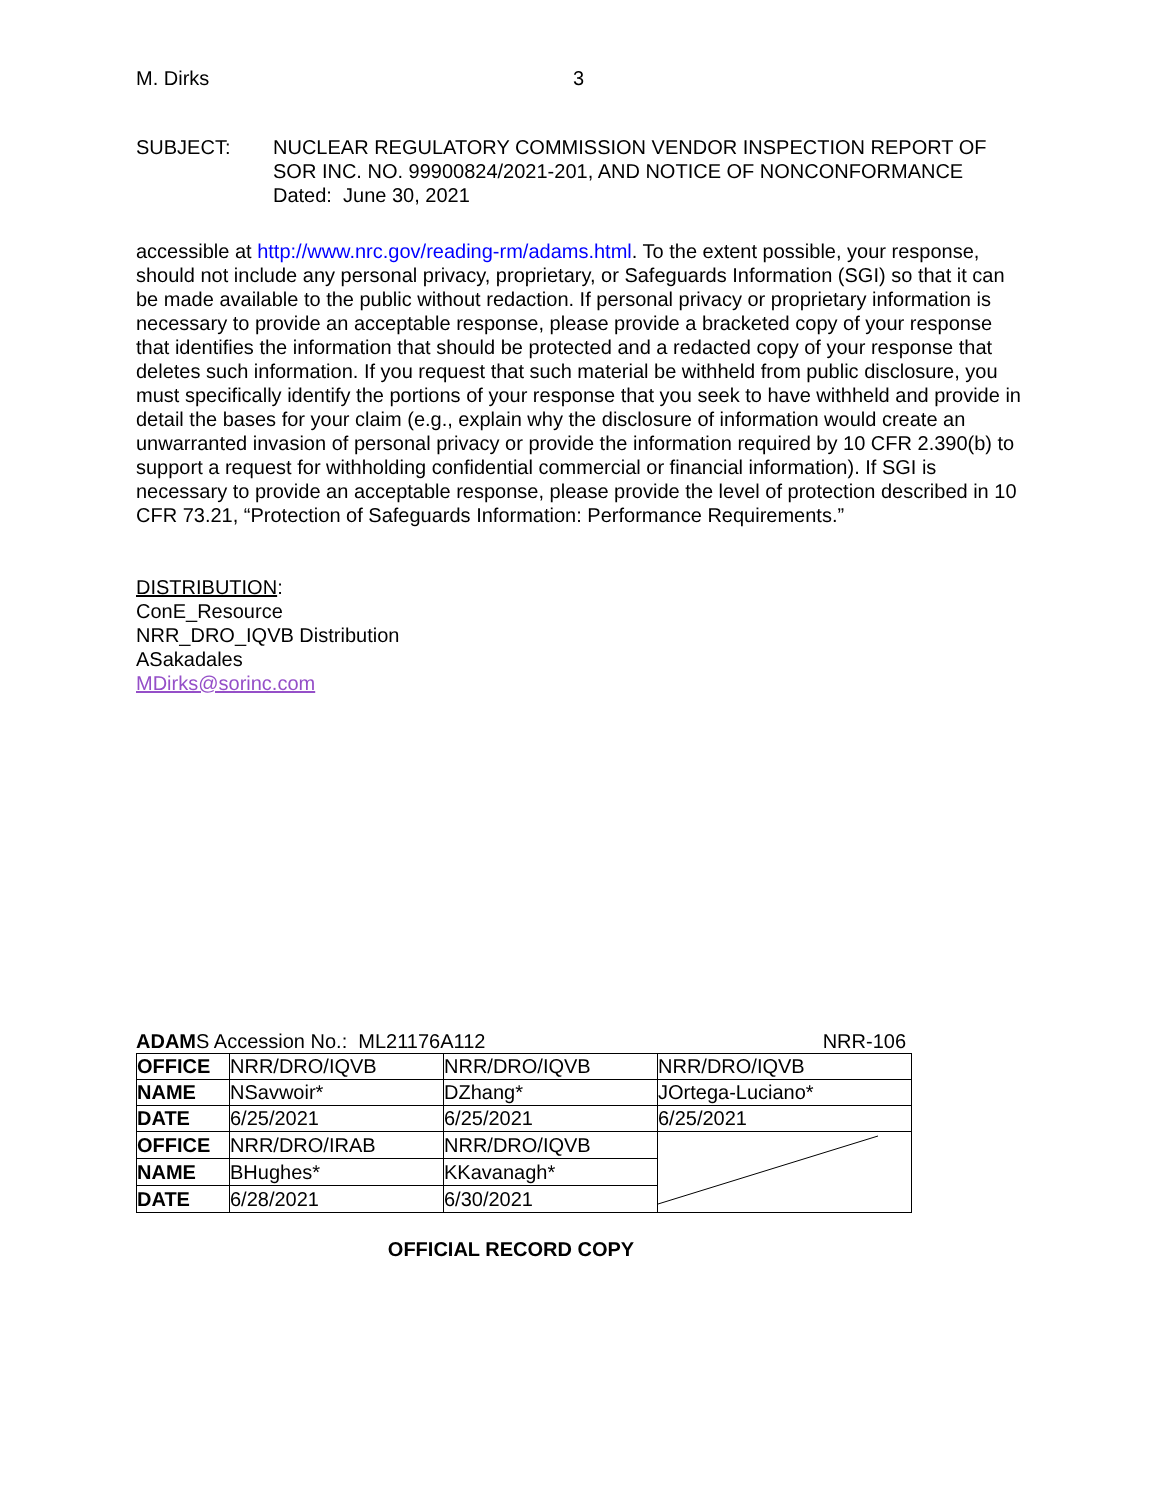M. Dirks 3
SUBJECT: NUCLEAR REGULATORY COMMISSION VENDOR INSPECTION REPORT OF SOR INC. NO. 99900824/2021-201, AND NOTICE OF NONCONFORMANCE
Dated: June 30, 2021
accessible at http://www.nrc.gov/reading-rm/adams.html. To the extent possible, your response, should not include any personal privacy, proprietary, or Safeguards Information (SGI) so that it can be made available to the public without redaction. If personal privacy or proprietary information is necessary to provide an acceptable response, please provide a bracketed copy of your response that identifies the information that should be protected and a redacted copy of your response that deletes such information. If you request that such material be withheld from public disclosure, you must specifically identify the portions of your response that you seek to have withheld and provide in detail the bases for your claim (e.g., explain why the disclosure of information would create an unwarranted invasion of personal privacy or provide the information required by 10 CFR 2.390(b) to support a request for withholding confidential commercial or financial information). If SGI is necessary to provide an acceptable response, please provide the level of protection described in 10 CFR 73.21, “Protection of Safeguards Information: Performance Requirements.”
DISTRIBUTION:
ConE_Resource
NRR_DRO_IQVB Distribution
ASakadales
MDirks@sorinc.com
ADAMS Accession No.: ML21176A112 NRR-106
| OFFICE | NRR/DRO/IQVB | NRR/DRO/IQVB | NRR/DRO/IQVB |
| NAME | NSavwoir* | DZhang* | JOrtega-Luciano* |
| DATE | 6/25/2021 | 6/25/2021 | 6/25/2021 |
| OFFICE | NRR/DRO/IRAB | NRR/DRO/IQVB | |
| NAME | BHughes* | KKavanagh* | |
| DATE | 6/28/2021 | 6/30/2021 | |
OFFICIAL RECORD COPY